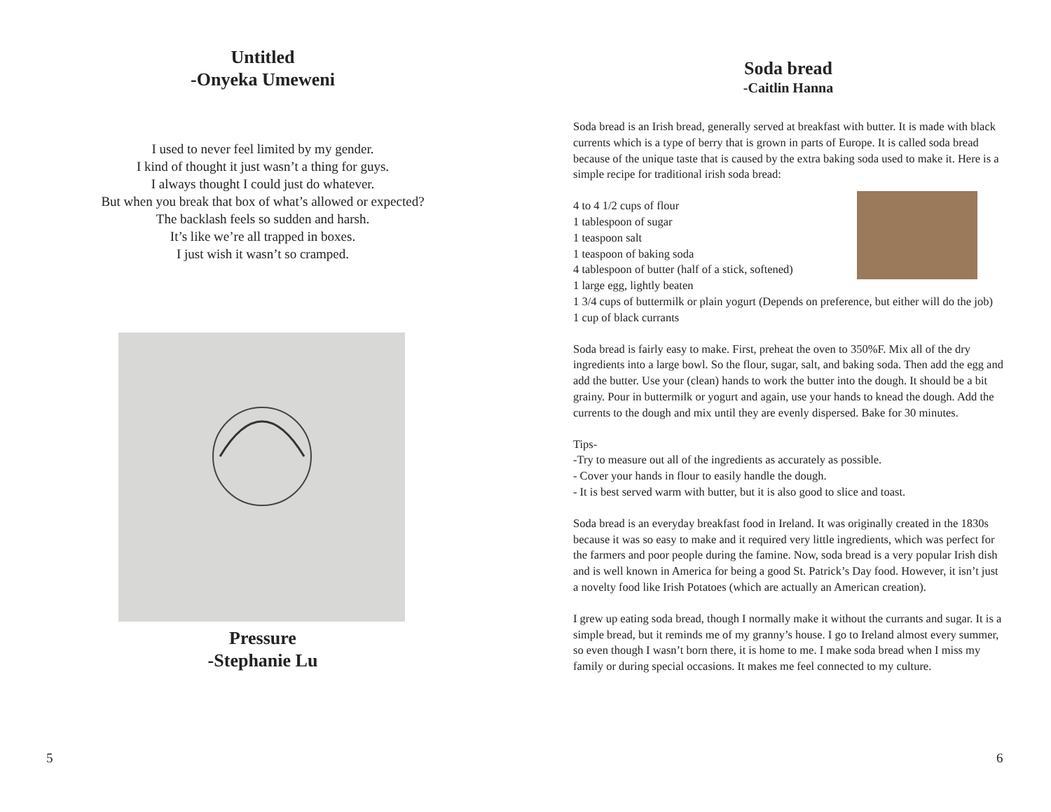Untitled
-Onyeka Umeweni
I used to never feel limited by my gender.
I kind of thought it just wasn’t a thing for guys.
I always thought I could just do whatever.
But when you break that box of what’s allowed or expected?
The backlash feels so sudden and harsh.
It’s like we’re all trapped in boxes.
I just wish it wasn’t so cramped.
Pressure
-Stephanie Lu
5
Soda bread
-Caitlin Hanna
Soda bread is an Irish bread, generally served at breakfast with butter. It is made with black currents which is a type of berry that is grown in parts of Europe. It is called soda bread because of the unique taste that is caused by the extra baking soda used to make it. Here is a simple recipe for traditional irish soda bread:
4 to 4 1/2 cups of flour
1 tablespoon of sugar
1 teaspoon salt
1 teaspoon of baking soda
4 tablespoon of butter (half of a stick, softened)
1 large egg, lightly beaten
1 3/4 cups of buttermilk or plain yogurt (Depends on preference, but either will do the job)
1 cup of black currants
Soda bread is fairly easy to make. First, preheat the oven to 350%F. Mix all of the dry ingredients into a large bowl. So the flour, sugar, salt, and baking soda. Then add the egg and add the butter. Use your (clean) hands to work the butter into the dough. It should be a bit grainy. Pour in buttermilk or yogurt and again, use your hands to knead the dough. Add the currents to the dough and mix until they are evenly dispersed. Bake for 30 minutes.
Tips-
-Try to measure out all of the ingredients as accurately as possible.
- Cover your hands in flour to easily handle the dough.
- It is best served warm with butter, but it is also good to slice and toast.
Soda bread is an everyday breakfast food in Ireland. It was originally created in the 1830s because it was so easy to make and it required very little ingredients, which was perfect for the farmers and poor people during the famine. Now, soda bread is a very popular Irish dish and is well known in America for being a good St. Patrick’s Day food. However, it isn’t just a novelty food like Irish Potatoes (which are actually an American creation).
I grew up eating soda bread, though I normally make it without the currants and sugar. It is a simple bread, but it reminds me of my granny’s house. I go to Ireland almost every summer, so even though I wasn’t born there, it is home to me. I make soda bread when I miss my family or during special occasions. It makes me feel connected to my culture.
6